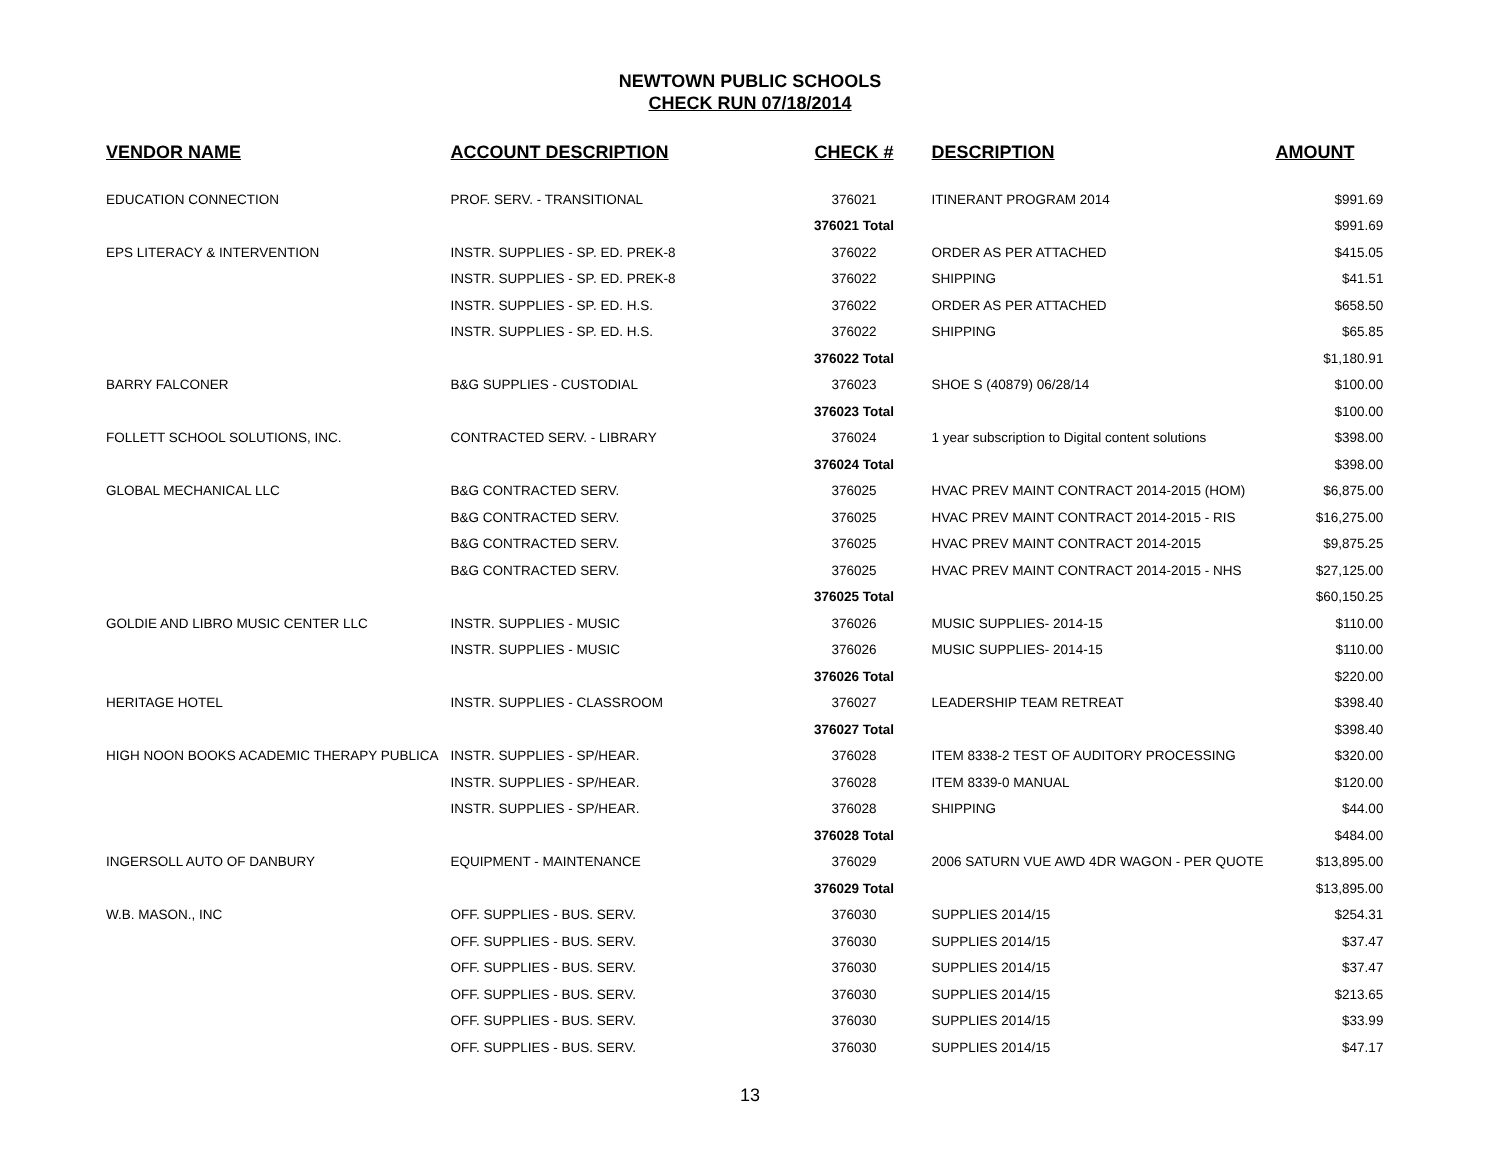NEWTOWN PUBLIC SCHOOLS
CHECK RUN 07/18/2014
| VENDOR NAME | ACCOUNT DESCRIPTION | CHECK # | DESCRIPTION | AMOUNT |
| --- | --- | --- | --- | --- |
| EDUCATION CONNECTION | PROF. SERV. - TRANSITIONAL | 376021 | ITINERANT PROGRAM 2014 | $991.69 |
| | | 376021 Total | | $991.69 |
| EPS LITERACY & INTERVENTION | INSTR. SUPPLIES - SP. ED. PREK-8 | 376022 | ORDER AS PER ATTACHED | $415.05 |
| | INSTR. SUPPLIES - SP. ED. PREK-8 | 376022 | SHIPPING | $41.51 |
| | INSTR. SUPPLIES - SP. ED. H.S. | 376022 | ORDER AS PER ATTACHED | $658.50 |
| | INSTR. SUPPLIES - SP. ED. H.S. | 376022 | SHIPPING | $65.85 |
| | | 376022 Total | | $1,180.91 |
| BARRY FALCONER | B&G SUPPLIES - CUSTODIAL | 376023 | SHOE S (40879) 06/28/14 | $100.00 |
| | | 376023 Total | | $100.00 |
| FOLLETT SCHOOL SOLUTIONS, INC. | CONTRACTED SERV. - LIBRARY | 376024 | 1 year subscription to Digital content solutions | $398.00 |
| | | 376024 Total | | $398.00 |
| GLOBAL MECHANICAL LLC | B&G CONTRACTED SERV. | 376025 | HVAC PREV MAINT CONTRACT 2014-2015 (HOM) | $6,875.00 |
| | B&G CONTRACTED SERV. | 376025 | HVAC PREV MAINT CONTRACT 2014-2015 - RIS | $16,275.00 |
| | B&G CONTRACTED SERV. | 376025 | HVAC PREV MAINT CONTRACT 2014-2015 | $9,875.25 |
| | B&G CONTRACTED SERV. | 376025 | HVAC PREV MAINT CONTRACT 2014-2015 - NHS | $27,125.00 |
| | | 376025 Total | | $60,150.25 |
| GOLDIE AND LIBRO MUSIC CENTER LLC | INSTR. SUPPLIES - MUSIC | 376026 | MUSIC SUPPLIES- 2014-15 | $110.00 |
| | INSTR. SUPPLIES - MUSIC | 376026 | MUSIC SUPPLIES- 2014-15 | $110.00 |
| | | 376026 Total | | $220.00 |
| HERITAGE HOTEL | INSTR. SUPPLIES - CLASSROOM | 376027 | LEADERSHIP TEAM RETREAT | $398.40 |
| | | 376027 Total | | $398.40 |
| HIGH NOON BOOKS ACADEMIC THERAPY PUBLICA | INSTR. SUPPLIES - SP/HEAR. | 376028 | ITEM 8338-2 TEST OF AUDITORY PROCESSING | $320.00 |
| | INSTR. SUPPLIES - SP/HEAR. | 376028 | ITEM 8339-0 MANUAL | $120.00 |
| | INSTR. SUPPLIES - SP/HEAR. | 376028 | SHIPPING | $44.00 |
| | | 376028 Total | | $484.00 |
| INGERSOLL AUTO OF DANBURY | EQUIPMENT - MAINTENANCE | 376029 | 2006 SATURN VUE AWD 4DR WAGON - PER QUOTE | $13,895.00 |
| | | 376029 Total | | $13,895.00 |
| W.B. MASON., INC | OFF. SUPPLIES - BUS. SERV. | 376030 | SUPPLIES 2014/15 | $254.31 |
| | OFF. SUPPLIES - BUS. SERV. | 376030 | SUPPLIES 2014/15 | $37.47 |
| | OFF. SUPPLIES - BUS. SERV. | 376030 | SUPPLIES 2014/15 | $37.47 |
| | OFF. SUPPLIES - BUS. SERV. | 376030 | SUPPLIES 2014/15 | $213.65 |
| | OFF. SUPPLIES - BUS. SERV. | 376030 | SUPPLIES 2014/15 | $33.99 |
| | OFF. SUPPLIES - BUS. SERV. | 376030 | SUPPLIES 2014/15 | $47.17 |
13